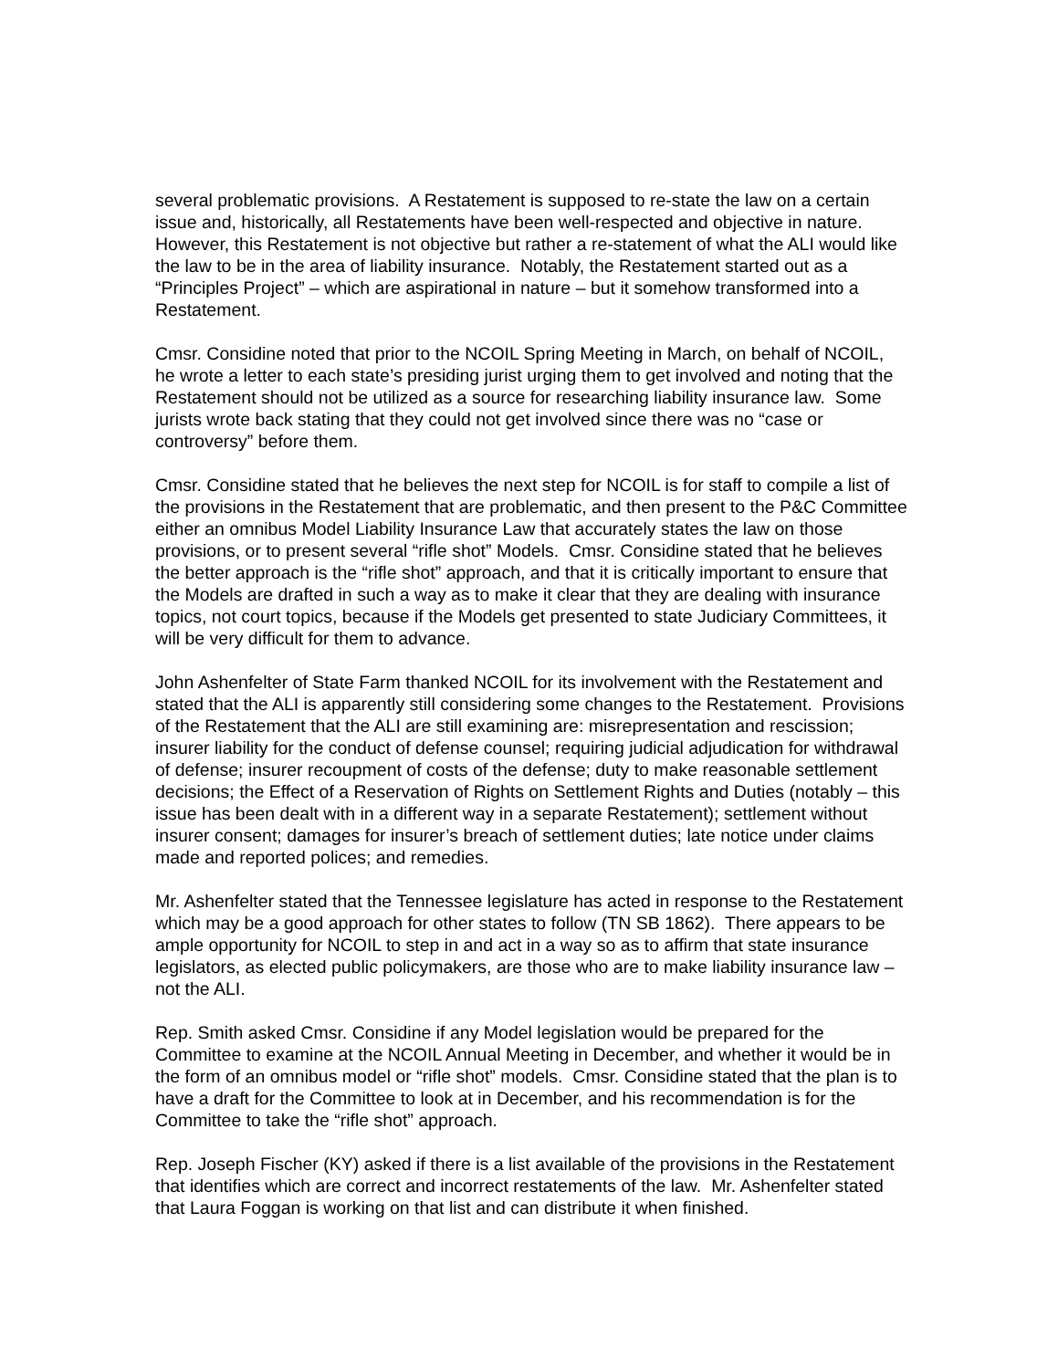several problematic provisions. A Restatement is supposed to re-state the law on a certain issue and, historically, all Restatements have been well-respected and objective in nature. However, this Restatement is not objective but rather a re-statement of what the ALI would like the law to be in the area of liability insurance. Notably, the Restatement started out as a “Principles Project” – which are aspirational in nature – but it somehow transformed into a Restatement.
Cmsr. Considine noted that prior to the NCOIL Spring Meeting in March, on behalf of NCOIL, he wrote a letter to each state’s presiding jurist urging them to get involved and noting that the Restatement should not be utilized as a source for researching liability insurance law. Some jurists wrote back stating that they could not get involved since there was no “case or controversy” before them.
Cmsr. Considine stated that he believes the next step for NCOIL is for staff to compile a list of the provisions in the Restatement that are problematic, and then present to the P&C Committee either an omnibus Model Liability Insurance Law that accurately states the law on those provisions, or to present several “rifle shot” Models. Cmsr. Considine stated that he believes the better approach is the “rifle shot” approach, and that it is critically important to ensure that the Models are drafted in such a way as to make it clear that they are dealing with insurance topics, not court topics, because if the Models get presented to state Judiciary Committees, it will be very difficult for them to advance.
John Ashenfelter of State Farm thanked NCOIL for its involvement with the Restatement and stated that the ALI is apparently still considering some changes to the Restatement. Provisions of the Restatement that the ALI are still examining are: misrepresentation and rescission; insurer liability for the conduct of defense counsel; requiring judicial adjudication for withdrawal of defense; insurer recoupment of costs of the defense; duty to make reasonable settlement decisions; the Effect of a Reservation of Rights on Settlement Rights and Duties (notably – this issue has been dealt with in a different way in a separate Restatement); settlement without insurer consent; damages for insurer’s breach of settlement duties; late notice under claims made and reported polices; and remedies.
Mr. Ashenfelter stated that the Tennessee legislature has acted in response to the Restatement which may be a good approach for other states to follow (TN SB 1862). There appears to be ample opportunity for NCOIL to step in and act in a way so as to affirm that state insurance legislators, as elected public policymakers, are those who are to make liability insurance law – not the ALI.
Rep. Smith asked Cmsr. Considine if any Model legislation would be prepared for the Committee to examine at the NCOIL Annual Meeting in December, and whether it would be in the form of an omnibus model or “rifle shot” models. Cmsr. Considine stated that the plan is to have a draft for the Committee to look at in December, and his recommendation is for the Committee to take the “rifle shot” approach.
Rep. Joseph Fischer (KY) asked if there is a list available of the provisions in the Restatement that identifies which are correct and incorrect restatements of the law. Mr. Ashenfelter stated that Laura Foggan is working on that list and can distribute it when finished.